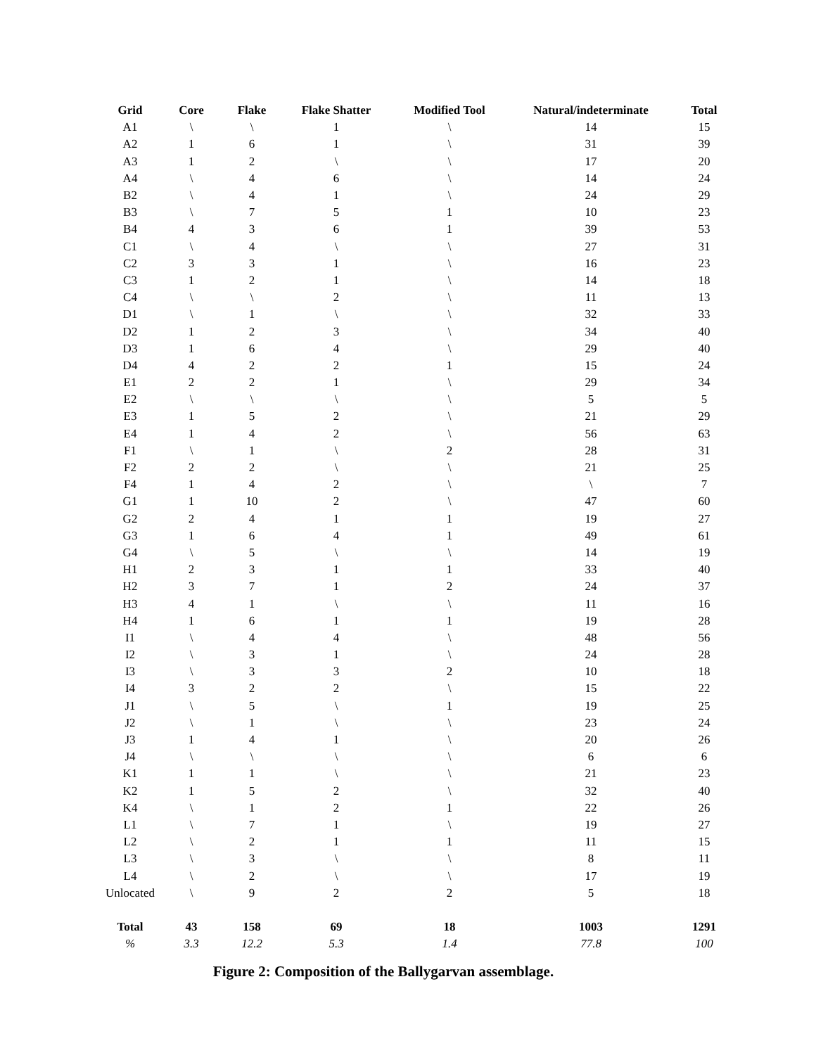| Grid | Core | Flake | Flake Shatter | Modified Tool | Natural/indeterminate | Total |
| --- | --- | --- | --- | --- | --- | --- |
| A1 | \ | \ | 1 | \ | 14 | 15 |
| A2 | 1 | 6 | 1 | \ | 31 | 39 |
| A3 | 1 | 2 | \ | \ | 17 | 20 |
| A4 | \ | 4 | 6 | \ | 14 | 24 |
| B2 | \ | 4 | 1 | \ | 24 | 29 |
| B3 | \ | 7 | 5 | 1 | 10 | 23 |
| B4 | 4 | 3 | 6 | 1 | 39 | 53 |
| C1 | \ | 4 | \ | \ | 27 | 31 |
| C2 | 3 | 3 | 1 | \ | 16 | 23 |
| C3 | 1 | 2 | 1 | \ | 14 | 18 |
| C4 | \ | \ | 2 | \ | 11 | 13 |
| D1 | \ | 1 | \ | \ | 32 | 33 |
| D2 | 1 | 2 | 3 | \ | 34 | 40 |
| D3 | 1 | 6 | 4 | \ | 29 | 40 |
| D4 | 4 | 2 | 2 | 1 | 15 | 24 |
| E1 | 2 | 2 | 1 | \ | 29 | 34 |
| E2 | \ | \ | \ | \ | 5 | 5 |
| E3 | 1 | 5 | 2 | \ | 21 | 29 |
| E4 | 1 | 4 | 2 | \ | 56 | 63 |
| F1 | \ | 1 | \ | 2 | 28 | 31 |
| F2 | 2 | 2 | \ | \ | 21 | 25 |
| F4 | 1 | 4 | 2 | \ | \ | 7 |
| G1 | 1 | 10 | 2 | \ | 47 | 60 |
| G2 | 2 | 4 | 1 | 1 | 19 | 27 |
| G3 | 1 | 6 | 4 | 1 | 49 | 61 |
| G4 | \ | 5 | \ | \ | 14 | 19 |
| H1 | 2 | 3 | 1 | 1 | 33 | 40 |
| H2 | 3 | 7 | 1 | 2 | 24 | 37 |
| H3 | 4 | 1 | \ | \ | 11 | 16 |
| H4 | 1 | 6 | 1 | 1 | 19 | 28 |
| I1 | \ | 4 | 4 | \ | 48 | 56 |
| I2 | \ | 3 | 1 | \ | 24 | 28 |
| I3 | \ | 3 | 3 | 2 | 10 | 18 |
| I4 | 3 | 2 | 2 | \ | 15 | 22 |
| J1 | \ | 5 | \ | 1 | 19 | 25 |
| J2 | \ | 1 | \ | \ | 23 | 24 |
| J3 | 1 | 4 | 1 | \ | 20 | 26 |
| J4 | \ | \ | \ | \ | 6 | 6 |
| K1 | 1 | 1 | \ | \ | 21 | 23 |
| K2 | 1 | 5 | 2 | \ | 32 | 40 |
| K4 | \ | 1 | 2 | 1 | 22 | 26 |
| L1 | \ | 7 | 1 | \ | 19 | 27 |
| L2 | \ | 2 | 1 | 1 | 11 | 15 |
| L3 | \ | 3 | \ | \ | 8 | 11 |
| L4 | \ | 2 | \ | \ | 17 | 19 |
| Unlocated | \ | 9 | 2 | 2 | 5 | 18 |
| Total | 43 | 158 | 69 | 18 | 1003 | 1291 |
| % | 3.3 | 12.2 | 5.3 | 1.4 | 77.8 | 100 |
Figure 2: Composition of the Ballygarvan assemblage.